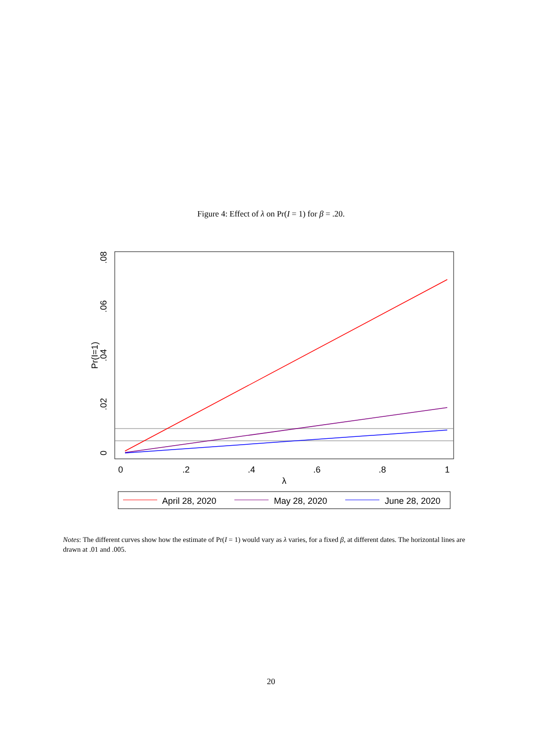Figure 4: Effect of λ on Pr(I = 1) for β = .20.
0
.2
.4
.6
.8
1
λ
0
.02
.04
.06
.08
Pr(I=1)
April 28, 2020
May 28, 2020
June 28, 2020
Notes: The different curves show how the estimate of Pr(I = 1) would vary as λ varies, for a fixed β, at different dates. The horizontal lines are drawn at .01 and .005.
20